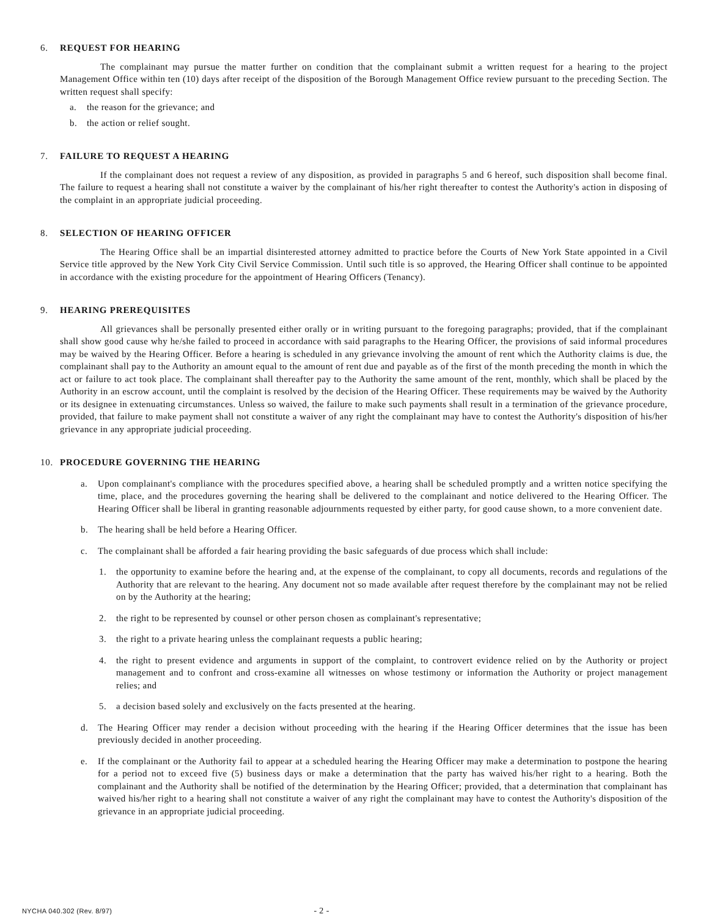6. REQUEST FOR HEARING
The complainant may pursue the matter further on condition that the complainant submit a written request for a hearing to the project Management Office within ten (10) days after receipt of the disposition of the Borough Management Office review pursuant to the preceding Section. The written request shall specify:
a. the reason for the grievance; and
b. the action or relief sought.
7. FAILURE TO REQUEST A HEARING
If the complainant does not request a review of any disposition, as provided in paragraphs 5 and 6 hereof, such disposition shall become final. The failure to request a hearing shall not constitute a waiver by the complainant of his/her right thereafter to contest the Authority's action in disposing of the complaint in an appropriate judicial proceeding.
8. SELECTION OF HEARING OFFICER
The Hearing Office shall be an impartial disinterested attorney admitted to practice before the Courts of New York State appointed in a Civil Service title approved by the New York City Civil Service Commission. Until such title is so approved, the Hearing Officer shall continue to be appointed in accordance with the existing procedure for the appointment of Hearing Officers (Tenancy).
9. HEARING PREREQUISITES
All grievances shall be personally presented either orally or in writing pursuant to the foregoing paragraphs; provided, that if the complainant shall show good cause why he/she failed to proceed in accordance with said paragraphs to the Hearing Officer, the provisions of said informal procedures may be waived by the Hearing Officer. Before a hearing is scheduled in any grievance involving the amount of rent which the Authority claims is due, the complainant shall pay to the Authority an amount equal to the amount of rent due and payable as of the first of the month preceding the month in which the act or failure to act took place. The complainant shall thereafter pay to the Authority the same amount of the rent, monthly, which shall be placed by the Authority in an escrow account, until the complaint is resolved by the decision of the Hearing Officer. These requirements may be waived by the Authority or its designee in extenuating circumstances. Unless so waived, the failure to make such payments shall result in a termination of the grievance procedure, provided, that failure to make payment shall not constitute a waiver of any right the complainant may have to contest the Authority's disposition of his/her grievance in any appropriate judicial proceeding.
10. PROCEDURE GOVERNING THE HEARING
a. Upon complainant's compliance with the procedures specified above, a hearing shall be scheduled promptly and a written notice specifying the time, place, and the procedures governing the hearing shall be delivered to the complainant and notice delivered to the Hearing Officer. The Hearing Officer shall be liberal in granting reasonable adjournments requested by either party, for good cause shown, to a more convenient date.
b. The hearing shall be held before a Hearing Officer.
c. The complainant shall be afforded a fair hearing providing the basic safeguards of due process which shall include:
1. the opportunity to examine before the hearing and, at the expense of the complainant, to copy all documents, records and regulations of the Authority that are relevant to the hearing. Any document not so made available after request therefore by the complainant may not be relied on by the Authority at the hearing;
2. the right to be represented by counsel or other person chosen as complainant's representative;
3. the right to a private hearing unless the complainant requests a public hearing;
4. the right to present evidence and arguments in support of the complaint, to controvert evidence relied on by the Authority or project management and to confront and cross-examine all witnesses on whose testimony or information the Authority or project management relies; and
5. a decision based solely and exclusively on the facts presented at the hearing.
d. The Hearing Officer may render a decision without proceeding with the hearing if the Hearing Officer determines that the issue has been previously decided in another proceeding.
e. If the complainant or the Authority fail to appear at a scheduled hearing the Hearing Officer may make a determination to postpone the hearing for a period not to exceed five (5) business days or make a determination that the party has waived his/her right to a hearing. Both the complainant and the Authority shall be notified of the determination by the Hearing Officer; provided, that a determination that complainant has waived his/her right to a hearing shall not constitute a waiver of any right the complainant may have to contest the Authority's disposition of the grievance in an appropriate judicial proceeding.
NYCHA 040.302 (Rev. 8/97) - 2 -